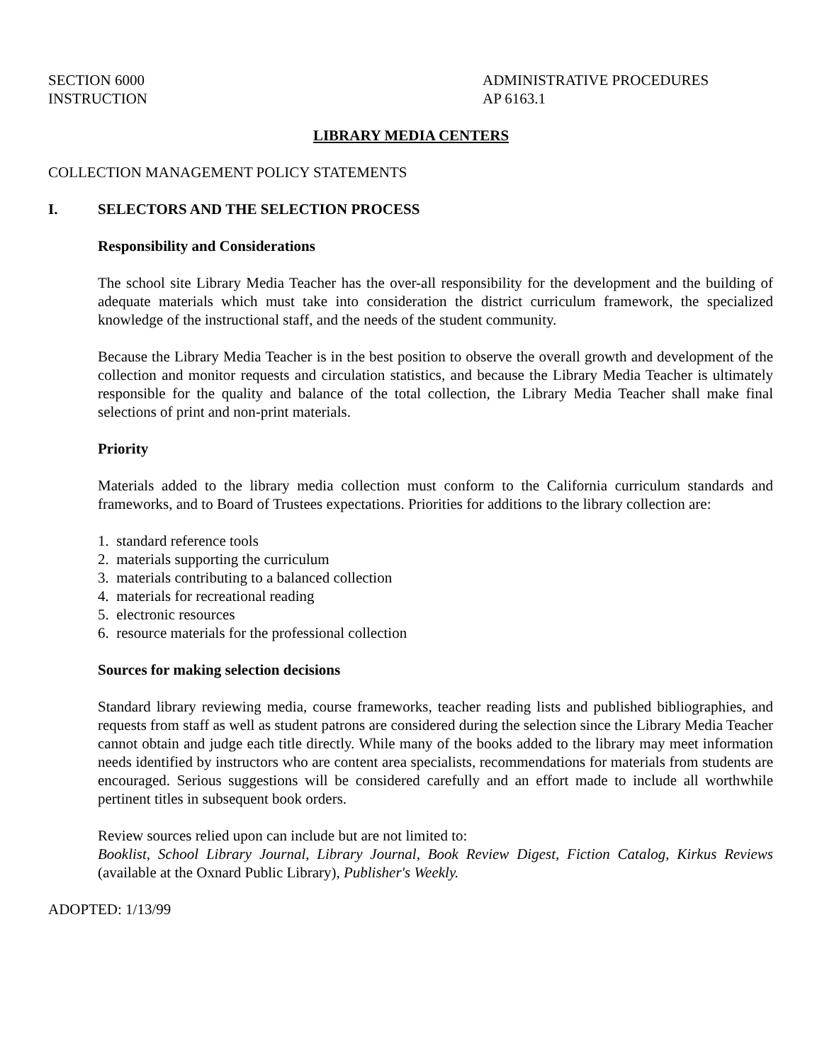SECTION 6000
INSTRUCTION
ADMINISTRATIVE PROCEDURES
AP 6163.1
LIBRARY MEDIA CENTERS
COLLECTION MANAGEMENT POLICY STATEMENTS
I. SELECTORS AND THE SELECTION PROCESS
Responsibility and Considerations
The school site Library Media Teacher has the over-all responsibility for the development and the building of adequate materials which must take into consideration the district curriculum framework, the specialized knowledge of the instructional staff, and the needs of the student community.
Because the Library Media Teacher is in the best position to observe the overall growth and development of the collection and monitor requests and circulation statistics, and because the Library Media Teacher is ultimately responsible for the quality and balance of the total collection, the Library Media Teacher shall make final selections of print and non-print materials.
Priority
Materials added to the library media collection must conform to the California curriculum standards and frameworks, and to Board of Trustees expectations. Priorities for additions to the library collection are:
1. standard reference tools
2. materials supporting the curriculum
3. materials contributing to a balanced collection
4. materials for recreational reading
5. electronic resources
6. resource materials for the professional collection
Sources for making selection decisions
Standard library reviewing media, course frameworks, teacher reading lists and published bibliographies, and requests from staff as well as student patrons are considered during the selection since the Library Media Teacher cannot obtain and judge each title directly. While many of the books added to the library may meet information needs identified by instructors who are content area specialists, recommendations for materials from students are encouraged. Serious suggestions will be considered carefully and an effort made to include all worthwhile pertinent titles in subsequent book orders.
Review sources relied upon can include but are not limited to:
Booklist, School Library Journal, Library Journal, Book Review Digest, Fiction Catalog, Kirkus Reviews (available at the Oxnard Public Library), Publisher's Weekly.
ADOPTED: 1/13/99